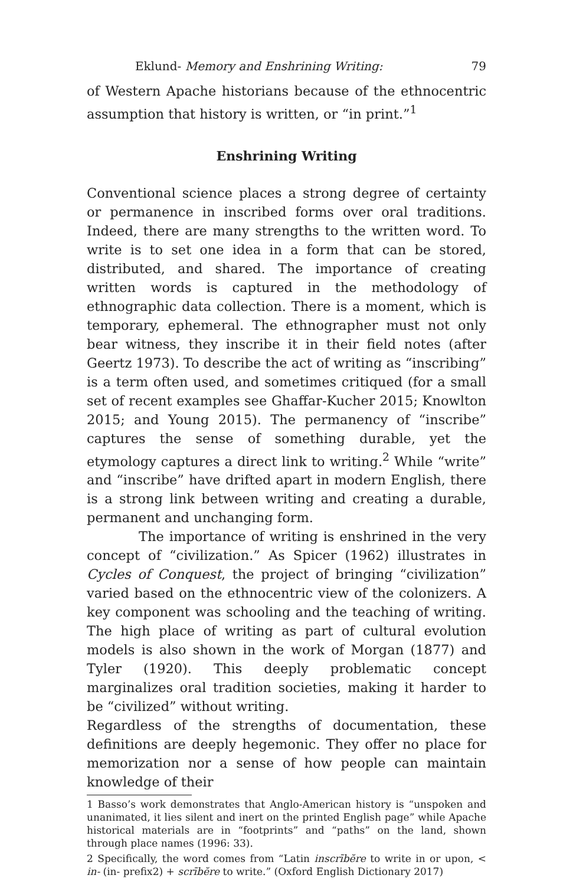Eklund- Memory and Enshrining Writing: 79
of Western Apache historians because of the ethnocentric assumption that history is written, or “in print.”<sup>1</sup>
Enshrining Writing
Conventional science places a strong degree of certainty or permanence in inscribed forms over oral traditions. Indeed, there are many strengths to the written word. To write is to set one idea in a form that can be stored, distributed, and shared. The importance of creating written words is captured in the methodology of ethnographic data collection. There is a moment, which is temporary, ephemeral. The ethnographer must not only bear witness, they inscribe it in their field notes (after Geertz 1973). To describe the act of writing as “inscribing” is a term often used, and sometimes critiqued (for a small set of recent examples see Ghaffar-Kucher 2015; Knowlton 2015; and Young 2015). The permanency of “inscribe” captures the sense of something durable, yet the etymology captures a direct link to writing.<sup>2</sup> While “write” and “inscribe” have drifted apart in modern English, there is a strong link between writing and creating a durable, permanent and unchanging form.
The importance of writing is enshrined in the very concept of “civilization.” As Spicer (1962) illustrates in Cycles of Conquest, the project of bringing “civilization” varied based on the ethnocentric view of the colonizers. A key component was schooling and the teaching of writing. The high place of writing as part of cultural evolution models is also shown in the work of Morgan (1877) and Tyler (1920). This deeply problematic concept marginalizes oral tradition societies, making it harder to be “civilized” without writing.
Regardless of the strengths of documentation, these definitions are deeply hegemonic. They offer no place for memorization nor a sense of how people can maintain knowledge of their
1 Basso’s work demonstrates that Anglo-American history is “unspoken and unanimated, it lies silent and inert on the printed English page” while Apache historical materials are in “footprints” and “paths” on the land, shown through place names (1996: 33).
2 Specifically, the word comes from “Latin inscrībĕre to write in or upon, < in- (in- prefix2) + scrībĕre to write.” (Oxford English Dictionary 2017)